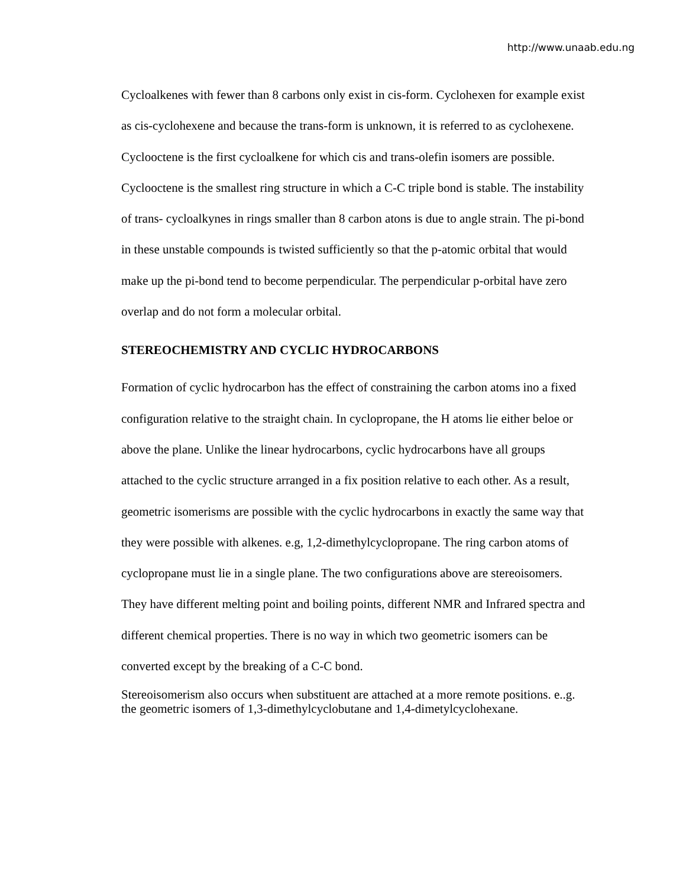http://www.unaab.edu.ng
Cycloalkenes with fewer than 8 carbons only exist in cis-form. Cyclohexen for example exist as cis-cyclohexene and because the trans-form is unknown, it is referred to as cyclohexene. Cyclooctene is the first cycloalkene for which cis and trans-olefin isomers are possible. Cyclooctene is the smallest ring structure in which a C-C triple bond is stable. The instability of trans- cycloalkynes in rings smaller than 8 carbon atons is due to angle strain. The pi-bond in these unstable compounds is twisted sufficiently so that the p-atomic orbital that would make up the pi-bond tend to become perpendicular. The perpendicular p-orbital have zero overlap and do not form a molecular orbital.
STEREOCHEMISTRY AND CYCLIC HYDROCARBONS
Formation of cyclic hydrocarbon has the effect of constraining the carbon atoms ino a fixed configuration relative to the straight chain. In cyclopropane, the H atoms lie either beloe or above the plane. Unlike the linear hydrocarbons, cyclic hydrocarbons have all groups attached to the cyclic structure arranged in a fix position relative to each other. As a result, geometric isomerisms are possible with the cyclic hydrocarbons in exactly the same way that they were possible with alkenes. e.g, 1,2-dimethylcyclopropane. The ring carbon atoms of cyclopropane must lie in a single plane. The two configurations above are stereoisomers. They have different melting point and boiling points, different NMR and Infrared spectra and different chemical properties. There is no way in which two geometric isomers can be converted except by the breaking of a C-C bond.
Stereoisomerism also occurs when substituent are attached at a more remote positions. e..g. the geometric isomers of 1,3-dimethylcyclobutane and 1,4-dimetylcyclohexane.